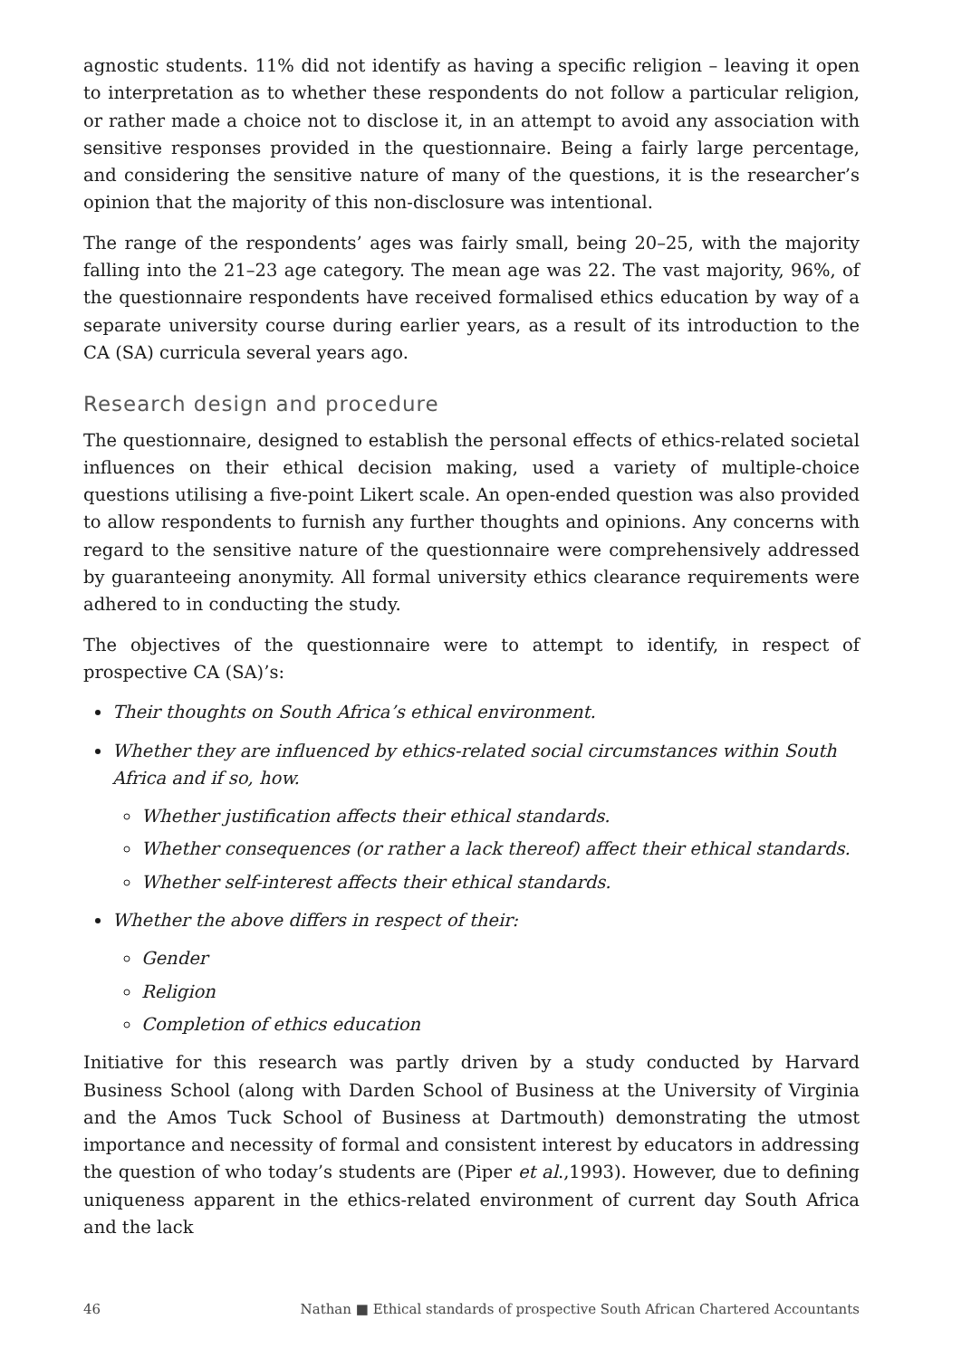agnostic students. 11% did not identify as having a specific religion – leaving it open to interpretation as to whether these respondents do not follow a particular religion, or rather made a choice not to disclose it, in an attempt to avoid any association with sensitive responses provided in the questionnaire. Being a fairly large percentage, and considering the sensitive nature of many of the questions, it is the researcher’s opinion that the majority of this non-disclosure was intentional.
The range of the respondents’ ages was fairly small, being 20–25, with the majority falling into the 21–23 age category. The mean age was 22. The vast majority, 96%, of the questionnaire respondents have received formalised ethics education by way of a separate university course during earlier years, as a result of its introduction to the CA (SA) curricula several years ago.
Research design and procedure
The questionnaire, designed to establish the personal effects of ethics-related societal influences on their ethical decision making, used a variety of multiple-choice questions utilising a five-point Likert scale. An open-ended question was also provided to allow respondents to furnish any further thoughts and opinions. Any concerns with regard to the sensitive nature of the questionnaire were comprehensively addressed by guaranteeing anonymity. All formal university ethics clearance requirements were adhered to in conducting the study.
The objectives of the questionnaire were to attempt to identify, in respect of prospective CA (SA)’s:
Their thoughts on South Africa’s ethical environment.
Whether they are influenced by ethics-related social circumstances within South Africa and if so, how.
Whether justification affects their ethical standards.
Whether consequences (or rather a lack thereof) affect their ethical standards.
Whether self-interest affects their ethical standards.
Whether the above differs in respect of their:
Gender
Religion
Completion of ethics education
Initiative for this research was partly driven by a study conducted by Harvard Business School (along with Darden School of Business at the University of Virginia and the Amos Tuck School of Business at Dartmouth) demonstrating the utmost importance and necessity of formal and consistent interest by educators in addressing the question of who today’s students are (Piper et al.,1993). However, due to defining uniqueness apparent in the ethics-related environment of current day South Africa and the lack
46 Nathan ■ Ethical standards of prospective South African Chartered Accountants